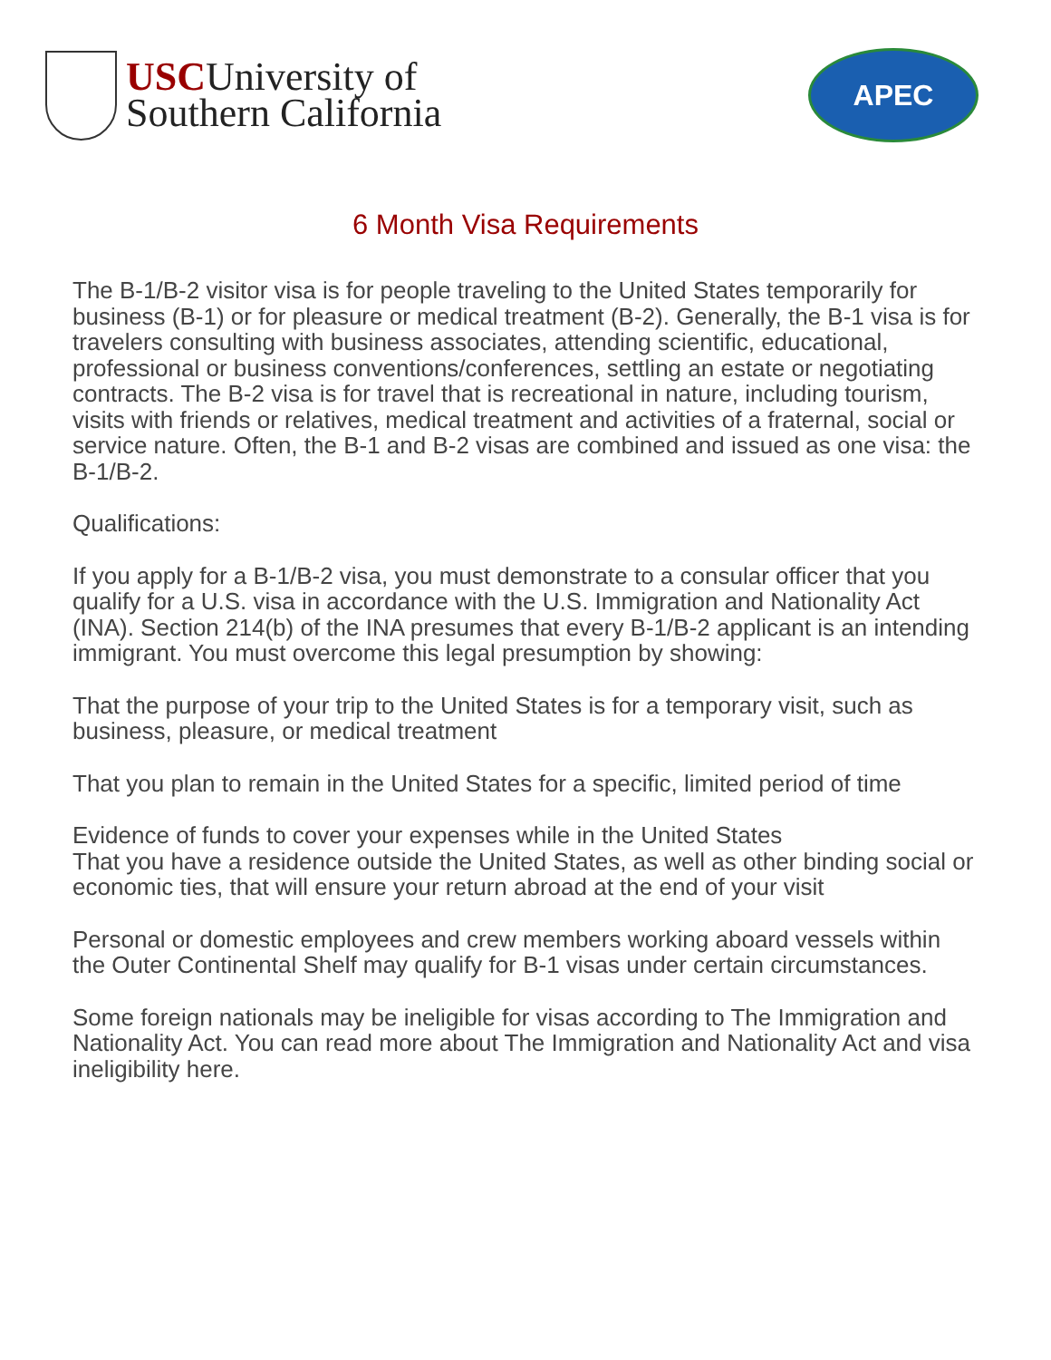USCUniversity of
Southern California
APEC
6 Month Visa Requirements
The B-1/B-2 visitor visa is for people traveling to the United States temporarily for business (B-1) or for pleasure or medical treatment (B-2). Generally, the B-1 visa is for travelers consulting with business associates, attending scientific, educational, professional or business conventions/conferences, settling an estate or negotiating contracts. The B-2 visa is for travel that is recreational in nature, including tourism, visits with friends or relatives, medical treatment and activities of a fraternal, social or service nature. Often, the B-1 and B-2 visas are combined and issued as one visa: the B-1/B-2.
Qualifications:
If you apply for a B-1/B-2 visa, you must demonstrate to a consular officer that you qualify for a U.S. visa in accordance with the U.S. Immigration and Nationality Act (INA). Section 214(b) of the INA presumes that every B-1/B-2 applicant is an intending immigrant. You must overcome this legal presumption by showing:
That the purpose of your trip to the United States is for a temporary visit, such as business, pleasure, or medical treatment
That you plan to remain in the United States for a specific, limited period of time
Evidence of funds to cover your expenses while in the United States
That you have a residence outside the United States, as well as other binding social or economic ties, that will ensure your return abroad at the end of your visit
Personal or domestic employees and crew members working aboard vessels within the Outer Continental Shelf may qualify for B-1 visas under certain circumstances.
Some foreign nationals may be ineligible for visas according to The Immigration and Nationality Act. You can read more about The Immigration and Nationality Act and visa ineligibility here.